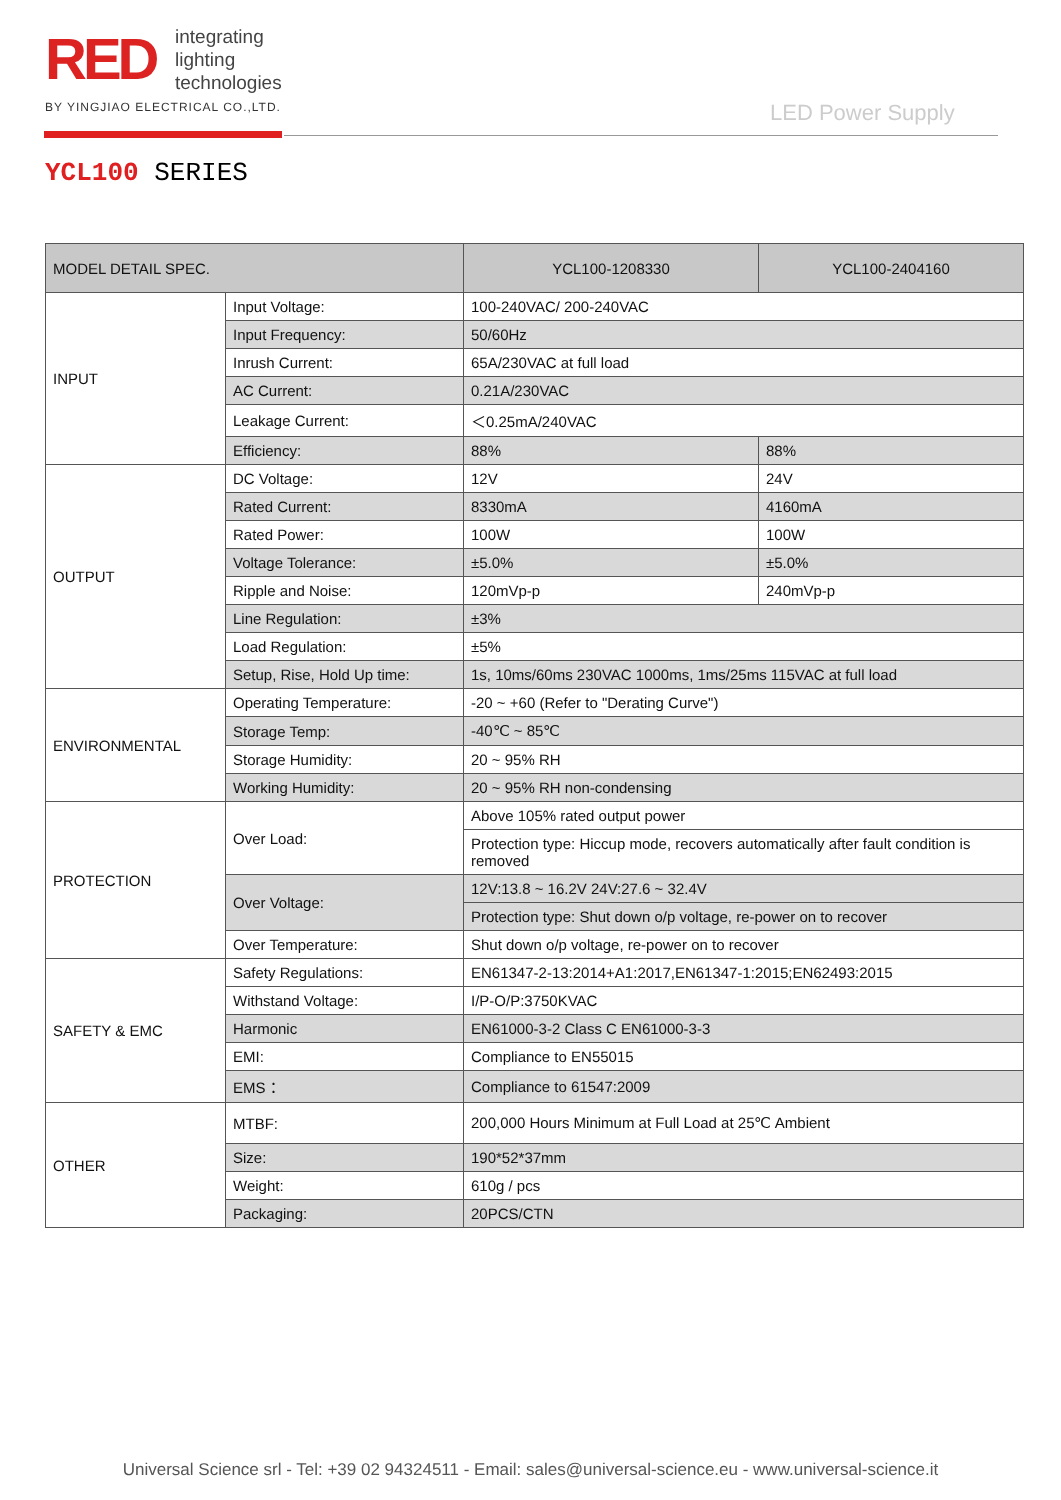RED
integrating
lighting
technologies
BY YINGJIAO ELECTRICAL CO.,LTD.
LED Power Supply
YCL100 SERIES
| MODEL DETAIL SPEC. | | YCL100-1208330 | YCL100-2404160 |
| --- | --- | --- | --- |
| INPUT | Input Voltage: | 100-240VAC/ 200-240VAC | |
| | Input Frequency: | 50/60Hz | |
| | Inrush Current: | 65A/230VAC at full load | |
| | AC Current: | 0.21A/230VAC | |
| | Leakage Current: | ＜0.25mA/240VAC | |
| | Efficiency: | 88% | 88% |
| OUTPUT | DC Voltage: | 12V | 24V |
| | Rated Current: | 8330mA | 4160mA |
| | Rated Power: | 100W | 100W |
| | Voltage Tolerance: | ±5.0% | ±5.0% |
| | Ripple and Noise: | 120mVp-p | 240mVp-p |
| | Line Regulation: | ±3% | |
| | Load Regulation: | ±5% | |
| | Setup, Rise, Hold Up time: | 1s, 10ms/60ms 230VAC 1000ms, 1ms/25ms 115VAC at full load | |
| ENVIRONMENTAL | Operating Temperature: | -20 ~ +60 (Refer to "Derating Curve") | |
| | Storage Temp: | -40℃ ~ 85℃ | |
| | Storage Humidity: | 20 ~ 95% RH | |
| | Working Humidity: | 20 ~ 95% RH non-condensing | |
| PROTECTION | Over Load: | Above 105% rated output power | |
| | | Protection type: Hiccup mode, recovers automatically after fault condition is removed | |
| | Over Voltage: | 12V:13.8 ~ 16.2V 24V:27.6 ~ 32.4V | |
| | | Protection type: Shut down o/p voltage, re-power on to recover | |
| | Over Temperature: | Shut down o/p voltage, re-power on to recover | |
| SAFETY & EMC | Safety Regulations: | EN61347-2-13:2014+A1:2017,EN61347-1:2015;EN62493:2015 | |
| | Withstand Voltage: | I/P-O/P:3750KVAC | |
| | Harmonic | EN61000-3-2 Class C EN61000-3-3 | |
| | EMI: | Compliance to EN55015 | |
| | EMS： | Compliance to 61547:2009 | |
| OTHER | MTBF: | 200,000 Hours Minimum at Full Load at 25℃ Ambient | |
| | Size: | 190*52*37mm | |
| | Weight: | 610g / pcs | |
| | Packaging: | 20PCS/CTN | |
Universal Science srl - Tel: +39 02 94324511 - Email: sales@universal-science.eu - www.universal-science.it